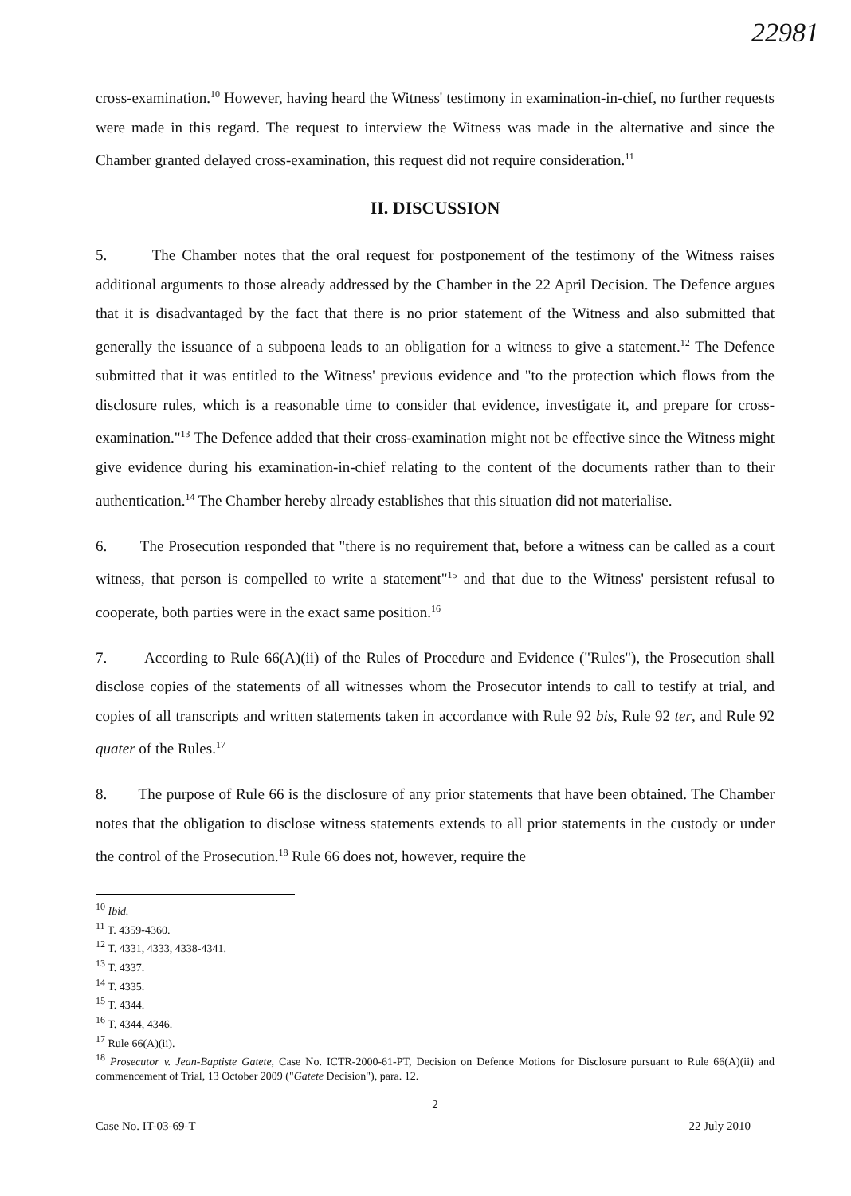22981
cross-examination.<sup>10</sup> However, having heard the Witness' testimony in examination-in-chief, no further requests were made in this regard. The request to interview the Witness was made in the alternative and since the Chamber granted delayed cross-examination, this request did not require consideration.<sup>11</sup>
II. DISCUSSION
5. The Chamber notes that the oral request for postponement of the testimony of the Witness raises additional arguments to those already addressed by the Chamber in the 22 April Decision. The Defence argues that it is disadvantaged by the fact that there is no prior statement of the Witness and also submitted that generally the issuance of a subpoena leads to an obligation for a witness to give a statement.<sup>12</sup> The Defence submitted that it was entitled to the Witness' previous evidence and "to the protection which flows from the disclosure rules, which is a reasonable time to consider that evidence, investigate it, and prepare for cross-examination."<sup>13</sup> The Defence added that their cross-examination might not be effective since the Witness might give evidence during his examination-in-chief relating to the content of the documents rather than to their authentication.<sup>14</sup> The Chamber hereby already establishes that this situation did not materialise.
6. The Prosecution responded that "there is no requirement that, before a witness can be called as a court witness, that person is compelled to write a statement"<sup>15</sup> and that due to the Witness' persistent refusal to cooperate, both parties were in the exact same position.<sup>16</sup>
7. According to Rule 66(A)(ii) of the Rules of Procedure and Evidence ("Rules"), the Prosecution shall disclose copies of the statements of all witnesses whom the Prosecutor intends to call to testify at trial, and copies of all transcripts and written statements taken in accordance with Rule 92 bis, Rule 92 ter, and Rule 92 quater of the Rules.<sup>17</sup>
8. The purpose of Rule 66 is the disclosure of any prior statements that have been obtained. The Chamber notes that the obligation to disclose witness statements extends to all prior statements in the custody or under the control of the Prosecution.<sup>18</sup> Rule 66 does not, however, require the
<sup>10</sup> Ibid.
<sup>11</sup> T. 4359-4360.
<sup>12</sup> T. 4331, 4333, 4338-4341.
<sup>13</sup> T. 4337.
<sup>14</sup> T. 4335.
<sup>15</sup> T. 4344.
<sup>16</sup> T. 4344, 4346.
<sup>17</sup> Rule 66(A)(ii).
<sup>18</sup> Prosecutor v. Jean-Baptiste Gatete, Case No. ICTR-2000-61-PT, Decision on Defence Motions for Disclosure pursuant to Rule 66(A)(ii) and commencement of Trial, 13 October 2009 ("Gatete Decision"), para. 12.
2
Case No. IT-03-69-T 22 July 2010